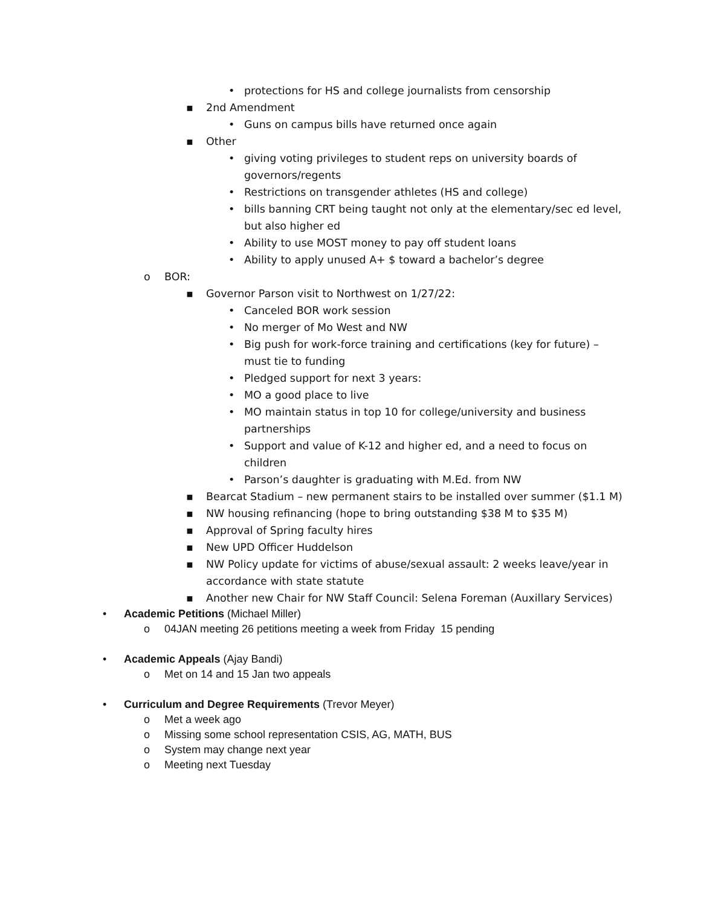• protections for HS and college journalists from censorship
▪ 2nd Amendment
• Guns on campus bills have returned once again
▪ Other
• giving voting privileges to student reps on university boards of governors/regents
• Restrictions on transgender athletes (HS and college)
• bills banning CRT being taught not only at the elementary/sec ed level, but also higher ed
• Ability to use MOST money to pay off student loans
• Ability to apply unused A+ $ toward a bachelor’s degree
o BOR:
▪ Governor Parson visit to Northwest on 1/27/22:
• Canceled BOR work session
• No merger of Mo West and NW
• Big push for work-force training and certifications (key for future) – must tie to funding
• Pledged support for next 3 years:
• MO a good place to live
• MO maintain status in top 10 for college/university and business partnerships
• Support and value of K-12 and higher ed, and a need to focus on children
• Parson’s daughter is graduating with M.Ed. from NW
▪ Bearcat Stadium – new permanent stairs to be installed over summer ($1.1 M)
▪ NW housing refinancing (hope to bring outstanding $38 M to $35 M)
▪ Approval of Spring faculty hires
▪ New UPD Officer Huddelson
▪ NW Policy update for victims of abuse/sexual assault: 2 weeks leave/year in accordance with state statute
▪ Another new Chair for NW Staff Council: Selena Foreman (Auxillary Services)
• Academic Petitions (Michael Miller)
o 04JAN meeting 26 petitions meeting a week from Friday 15 pending
• Academic Appeals (Ajay Bandi)
o Met on 14 and 15 Jan two appeals
• Curriculum and Degree Requirements (Trevor Meyer)
o Met a week ago
o Missing some school representation CSIS, AG, MATH, BUS
o System may change next year
o Meeting next Tuesday